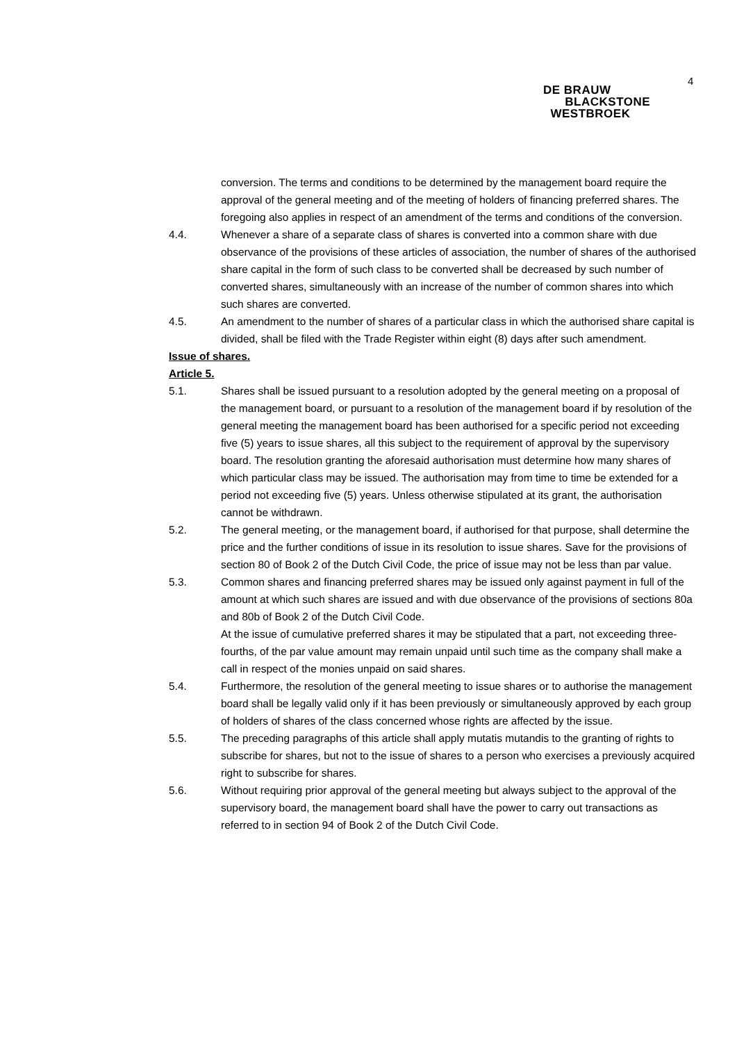DE BRAUW
BLACKSTONE
WESTBROEK
4
conversion. The terms and conditions to be determined by the management board require the approval of the general meeting and of the meeting of holders of financing preferred shares. The foregoing also applies in respect of an amendment of the terms and conditions of the conversion.
4.4. Whenever a share of a separate class of shares is converted into a common share with due observance of the provisions of these articles of association, the number of shares of the authorised share capital in the form of such class to be converted shall be decreased by such number of converted shares, simultaneously with an increase of the number of common shares into which such shares are converted.
4.5. An amendment to the number of shares of a particular class in which the authorised share capital is divided, shall be filed with the Trade Register within eight (8) days after such amendment.
Issue of shares.
Article 5.
5.1. Shares shall be issued pursuant to a resolution adopted by the general meeting on a proposal of the management board, or pursuant to a resolution of the management board if by resolution of the general meeting the management board has been authorised for a specific period not exceeding five (5) years to issue shares, all this subject to the requirement of approval by the supervisory board. The resolution granting the aforesaid authorisation must determine how many shares of which particular class may be issued. The authorisation may from time to time be extended for a period not exceeding five (5) years. Unless otherwise stipulated at its grant, the authorisation cannot be withdrawn.
5.2. The general meeting, or the management board, if authorised for that purpose, shall determine the price and the further conditions of issue in its resolution to issue shares. Save for the provisions of section 80 of Book 2 of the Dutch Civil Code, the price of issue may not be less than par value.
5.3. Common shares and financing preferred shares may be issued only against payment in full of the amount at which such shares are issued and with due observance of the provisions of sections 80a and 80b of Book 2 of the Dutch Civil Code.
At the issue of cumulative preferred shares it may be stipulated that a part, not exceeding three-fourths, of the par value amount may remain unpaid until such time as the company shall make a call in respect of the monies unpaid on said shares.
5.4. Furthermore, the resolution of the general meeting to issue shares or to authorise the management board shall be legally valid only if it has been previously or simultaneously approved by each group of holders of shares of the class concerned whose rights are affected by the issue.
5.5. The preceding paragraphs of this article shall apply mutatis mutandis to the granting of rights to subscribe for shares, but not to the issue of shares to a person who exercises a previously acquired right to subscribe for shares.
5.6. Without requiring prior approval of the general meeting but always subject to the approval of the supervisory board, the management board shall have the power to carry out transactions as referred to in section 94 of Book 2 of the Dutch Civil Code.